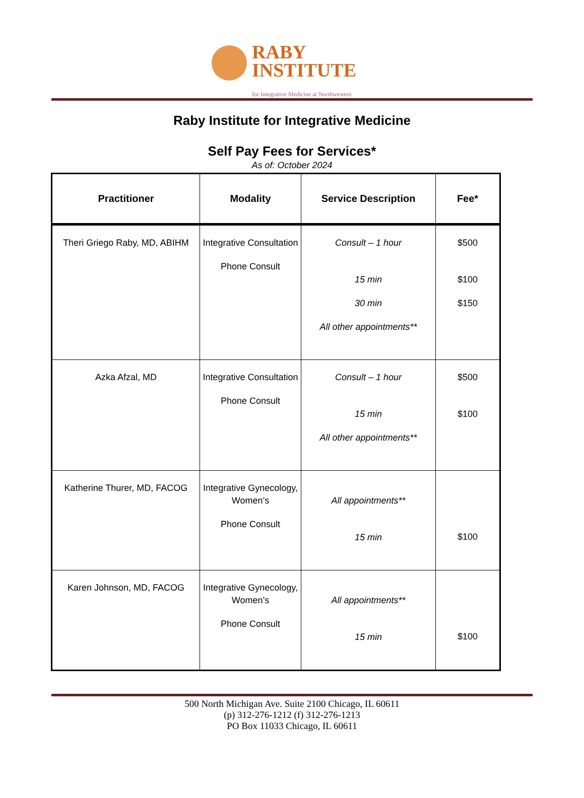RABY
INSTITUTE
for Integrative Medicine at Northwestern
Raby Institute for Integrative Medicine
Self Pay Fees for Services*
As of: October 2024
| Practitioner | Modality | Service Description | Fee* |
| --- | --- | --- | --- |
| Theri Griego Raby, MD, ABIHM | Integrative Consultation Phone Consult | Consult – 1 hour 15 min 30 min All other appointments** | $500 $100 $150 |
| Azka Afzal, MD | Integrative Consultation Phone Consult | Consult – 1 hour 15 min All other appointments** | $500 $100 |
| Katherine Thurer, MD, FACOG | Integrative Gynecology, Women’s Phone Consult | All appointments** 15 min | $100 |
| Karen Johnson, MD, FACOG | Integrative Gynecology, Women’s Phone Consult | All appointments** 15 min | $100 |
500 North Michigan Ave. Suite 2100 Chicago, IL 60611
(p) 312-276-1212 (f) 312-276-1213
PO Box 11033 Chicago, IL 60611